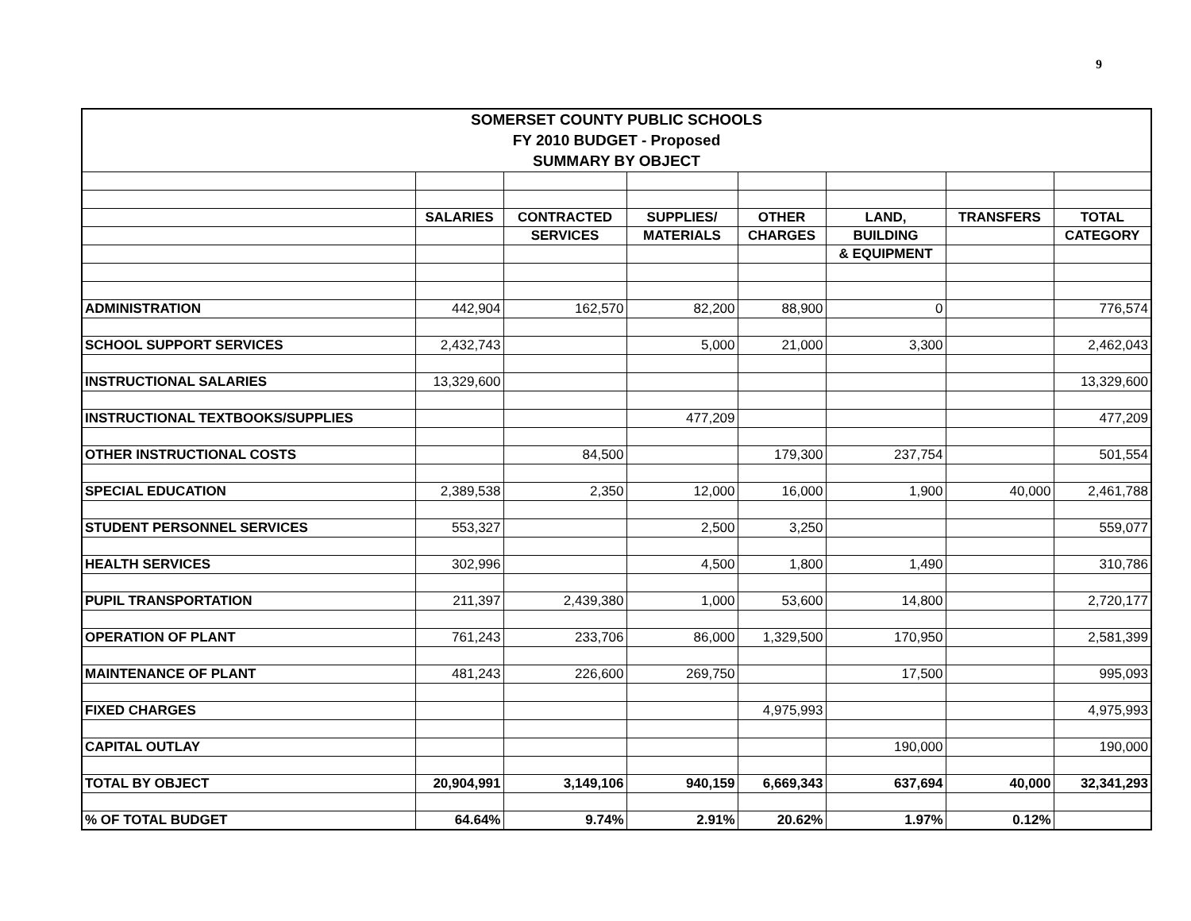9
| SOMERSET COUNTY PUBLIC SCHOOLS | | | | | | | |
| --- | --- | --- | --- | --- | --- | --- | --- |
| FY 2010 BUDGET - Proposed | | | | | | | |
| SUMMARY BY OBJECT | | | | | | | |
| | SALARIES | CONTRACTED | SUPPLIES/ | OTHER | LAND, | TRANSFERS | TOTAL |
| | | SERVICES | MATERIALS | CHARGES | BUILDING | | CATEGORY |
| | | | | | & EQUIPMENT | | |
| ADMINISTRATION | 442,904 | 162,570 | 82,200 | 88,900 | 0 | | 776,574 |
| SCHOOL SUPPORT SERVICES | 2,432,743 | | 5,000 | 21,000 | 3,300 | | 2,462,043 |
| INSTRUCTIONAL SALARIES | 13,329,600 | | | | | | 13,329,600 |
| INSTRUCTIONAL TEXTBOOKS/SUPPLIES | | | 477,209 | | | | 477,209 |
| OTHER INSTRUCTIONAL COSTS | | 84,500 | | 179,300 | 237,754 | | 501,554 |
| SPECIAL EDUCATION | 2,389,538 | 2,350 | 12,000 | 16,000 | 1,900 | 40,000 | 2,461,788 |
| STUDENT PERSONNEL SERVICES | 553,327 | | 2,500 | 3,250 | | | 559,077 |
| HEALTH SERVICES | 302,996 | | 4,500 | 1,800 | 1,490 | | 310,786 |
| PUPIL TRANSPORTATION | 211,397 | 2,439,380 | 1,000 | 53,600 | 14,800 | | 2,720,177 |
| OPERATION OF PLANT | 761,243 | 233,706 | 86,000 | 1,329,500 | 170,950 | | 2,581,399 |
| MAINTENANCE OF PLANT | 481,243 | 226,600 | 269,750 | | 17,500 | | 995,093 |
| FIXED CHARGES | | | | 4,975,993 | | | 4,975,993 |
| CAPITAL OUTLAY | | | | | 190,000 | | 190,000 |
| TOTAL BY OBJECT | 20,904,991 | 3,149,106 | 940,159 | 6,669,343 | 637,694 | 40,000 | 32,341,293 |
| % OF TOTAL BUDGET | 64.64% | 9.74% | 2.91% | 20.62% | 1.97% | 0.12% | |